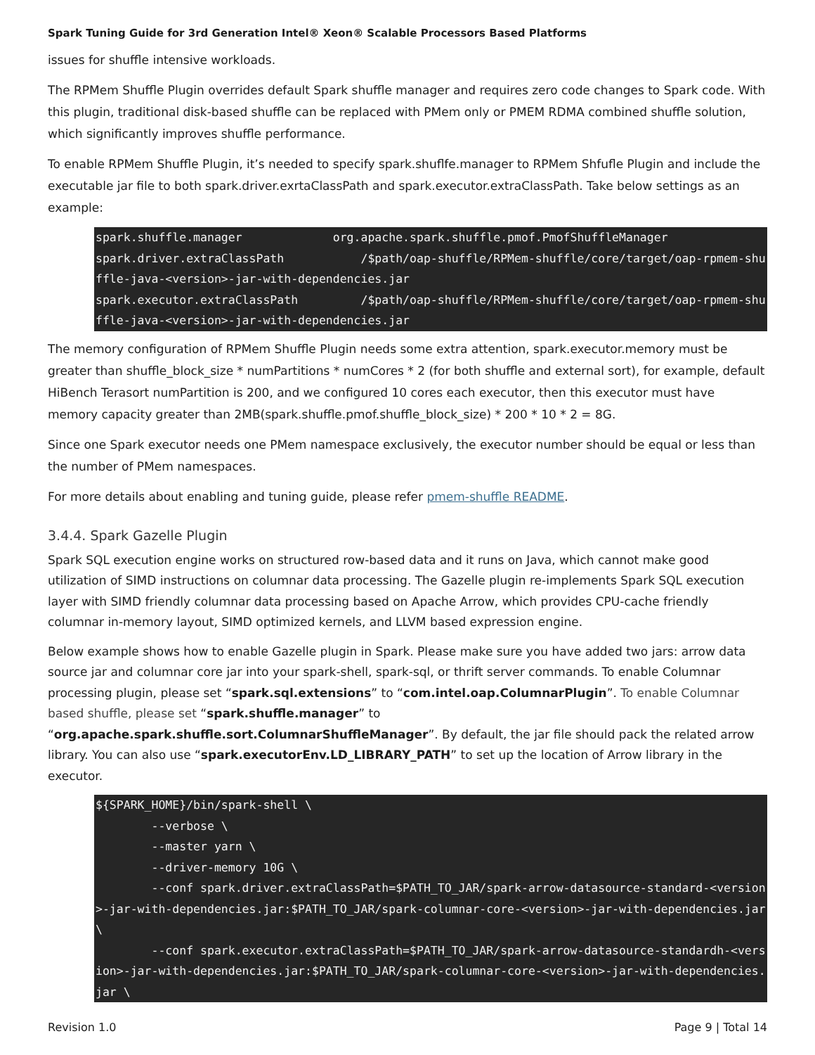Spark Tuning Guide for 3rd Generation Intel® Xeon® Scalable Processors Based Platforms
issues for shuffle intensive workloads.
The RPMem Shuffle Plugin overrides default Spark shuffle manager and requires zero code changes to Spark code. With this plugin, traditional disk-based shuffle can be replaced with PMem only or PMEM RDMA combined shuffle solution, which significantly improves shuffle performance.
To enable RPMem Shuffle Plugin, it’s needed to specify spark.shuflfe.manager to RPMem Shfufle Plugin and include the executable jar file to both spark.driver.exrtaClassPath and spark.executor.extraClassPath. Take below settings as an example:
spark.shuffle.manager             org.apache.spark.shuffle.pmof.PmofShuffleManager
spark.driver.extraClassPath           /$path/oap-shuffle/RPMem-shuffle/core/target/oap-rpmem-shuffle-java-<version>-jar-with-dependencies.jar
spark.executor.extraClassPath         /$path/oap-shuffle/RPMem-shuffle/core/target/oap-rpmem-shuffle-java-<version>-jar-with-dependencies.jar
The memory configuration of RPMem Shuffle Plugin needs some extra attention, spark.executor.memory must be greater than shuffle_block_size * numPartitions * numCores * 2 (for both shuffle and external sort), for example, default HiBench Terasort numPartition is 200, and we configured 10 cores each executor, then this executor must have memory capacity greater than 2MB(spark.shuffle.pmof.shuffle_block_size) * 200 * 10 * 2 = 8G.
Since one Spark executor needs one PMem namespace exclusively, the executor number should be equal or less than the number of PMem namespaces.
For more details about enabling and tuning guide, please refer pmem-shuffle README.
3.4.4. Spark Gazelle Plugin
Spark SQL execution engine works on structured row-based data and it runs on Java, which cannot make good utilization of SIMD instructions on columnar data processing. The Gazelle plugin re-implements Spark SQL execution layer with SIMD friendly columnar data processing based on Apache Arrow, which provides CPU-cache friendly columnar in-memory layout, SIMD optimized kernels, and LLVM based expression engine.
Below example shows how to enable Gazelle plugin in Spark. Please make sure you have added two jars: arrow data source jar and columnar core jar into your spark-shell, spark-sql, or thrift server commands. To enable Columnar processing plugin, please set “spark.sql.extensions” to “com.intel.oap.ColumnarPlugin”. To enable Columnar based shuffle, please set “spark.shuffle.manager” to “org.apache.spark.shuffle.sort.ColumnarShuffleManager”. By default, the jar file should pack the related arrow library. You can also use “spark.executorEnv.LD_LIBRARY_PATH” to set up the location of Arrow library in the executor.
${SPARK_HOME}/bin/spark-shell \
        --verbose \
        --master yarn \
        --driver-memory 10G \
        --conf spark.driver.extraClassPath=$PATH_TO_JAR/spark-arrow-datasource-standard-<version>-jar-with-dependencies.jar:$PATH_TO_JAR/spark-columnar-core-<version>-jar-with-dependencies.jar \
        --conf spark.executor.extraClassPath=$PATH_TO_JAR/spark-arrow-datasource-standardh-<version>-jar-with-dependencies.jar:$PATH_TO_JAR/spark-columnar-core-<version>-jar-with-dependencies.jar \
Revision 1.0 Page 9 | Total 14